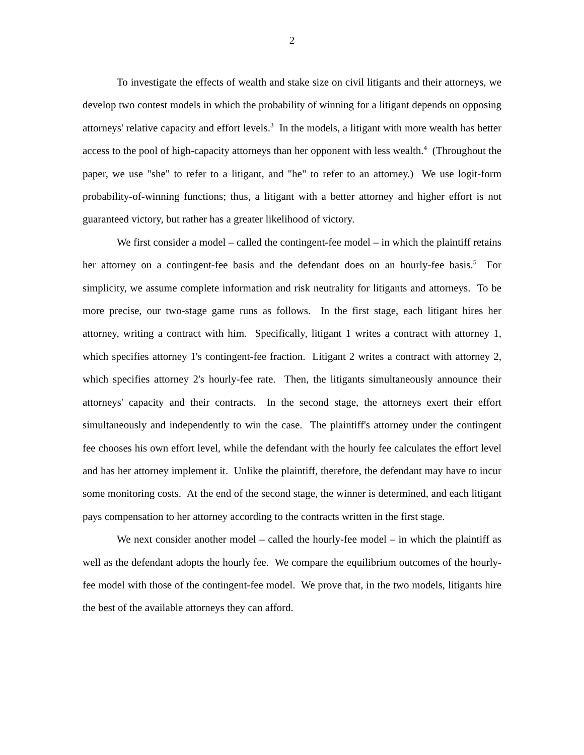2
To investigate the effects of wealth and stake size on civil litigants and their attorneys, we develop two contest models in which the probability of winning for a litigant depends on opposing attorneys' relative capacity and effort levels.<sup>3</sup> In the models, a litigant with more wealth has better access to the pool of high-capacity attorneys than her opponent with less wealth.<sup>4</sup> (Throughout the paper, we use "she" to refer to a litigant, and "he" to refer to an attorney.) We use logit-form probability-of-winning functions; thus, a litigant with a better attorney and higher effort is not guaranteed victory, but rather has a greater likelihood of victory.
We first consider a model – called the contingent-fee model – in which the plaintiff retains her attorney on a contingent-fee basis and the defendant does on an hourly-fee basis.<sup>5</sup> For simplicity, we assume complete information and risk neutrality for litigants and attorneys. To be more precise, our two-stage game runs as follows. In the first stage, each litigant hires her attorney, writing a contract with him. Specifically, litigant 1 writes a contract with attorney 1, which specifies attorney 1's contingent-fee fraction. Litigant 2 writes a contract with attorney 2, which specifies attorney 2's hourly-fee rate. Then, the litigants simultaneously announce their attorneys' capacity and their contracts. In the second stage, the attorneys exert their effort simultaneously and independently to win the case. The plaintiff's attorney under the contingent fee chooses his own effort level, while the defendant with the hourly fee calculates the effort level and has her attorney implement it. Unlike the plaintiff, therefore, the defendant may have to incur some monitoring costs. At the end of the second stage, the winner is determined, and each litigant pays compensation to her attorney according to the contracts written in the first stage.
We next consider another model – called the hourly-fee model – in which the plaintiff as well as the defendant adopts the hourly fee. We compare the equilibrium outcomes of the hourly-fee model with those of the contingent-fee model. We prove that, in the two models, litigants hire the best of the available attorneys they can afford.